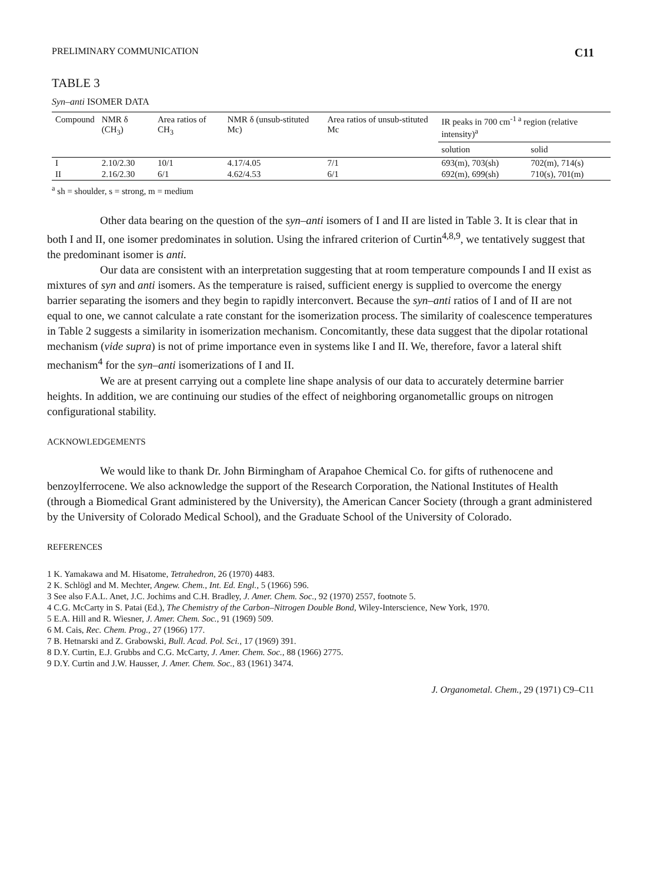PRELIMINARY COMMUNICATION C11
TABLE 3
Syn–anti ISOMER DATA
| Compound | NMR δ (CH<sub>3</sub>) | Area ratios of CH<sub>3</sub> | NMR δ (unsub-stituted Mc) | Area ratios of unsub-stituted Mc | IR peaks in 700 cm<sup>-1 a</sup> region (relative intensity)<sup>a</sup> | |
| --- | --- | --- | --- | --- | --- | --- |
| | | | | | solution | solid |
| I | 2.10/2.30 | 10/1 | 4.17/4.05 | 7/1 | 693(m), 703(sh) | 702(m), 714(s) |
| II | 2.16/2.30 | 6/1 | 4.62/4.53 | 6/1 | 692(m), 699(sh) | 710(s), 701(m) |
<sup>a</sup> sh = shoulder, s = strong, m = medium
Other data bearing on the question of the syn–anti isomers of I and II are listed in Table 3. It is clear that in both I and II, one isomer predominates in solution. Using the infrared criterion of Curtin<sup>4,8,9</sup>, we tentatively suggest that the predominant isomer is anti.
Our data are consistent with an interpretation suggesting that at room temperature compounds I and II exist as mixtures of syn and anti isomers. As the temperature is raised, sufficient energy is supplied to overcome the energy barrier separating the isomers and they begin to rapidly interconvert. Because the syn–anti ratios of I and of II are not equal to one, we cannot calculate a rate constant for the isomerization process. The similarity of coalescence temperatures in Table 2 suggests a similarity in isomerization mechanism. Concomitantly, these data suggest that the dipolar rotational mechanism (vide supra) is not of prime importance even in systems like I and II. We, therefore, favor a lateral shift mechanism<sup>4</sup> for the syn–anti isomerizations of I and II.
We are at present carrying out a complete line shape analysis of our data to accurately determine barrier heights. In addition, we are continuing our studies of the effect of neighboring organometallic groups on nitrogen configurational stability.
ACKNOWLEDGEMENTS
We would like to thank Dr. John Birmingham of Arapahoe Chemical Co. for gifts of ruthenocene and benzoylferrocene. We also acknowledge the support of the Research Corporation, the National Institutes of Health (through a Biomedical Grant administered by the University), the American Cancer Society (through a grant administered by the University of Colorado Medical School), and the Graduate School of the University of Colorado.
REFERENCES
1 K. Yamakawa and M. Hisatome, Tetrahedron, 26 (1970) 4483.
2 K. Schlögl and M. Mechter, Angew. Chem., Int. Ed. Engl., 5 (1966) 596.
3 See also F.A.L. Anet, J.C. Jochims and C.H. Bradley, J. Amer. Chem. Soc., 92 (1970) 2557, footnote 5.
4 C.G. McCarty in S. Patai (Ed.), The Chemistry of the Carbon–Nitrogen Double Bond, Wiley-Interscience, New York, 1970.
5 E.A. Hill and R. Wiesner, J. Amer. Chem. Soc., 91 (1969) 509.
6 M. Cais, Rec. Chem. Prog., 27 (1966) 177.
7 B. Hetnarski and Z. Grabowski, Bull. Acad. Pol. Sci., 17 (1969) 391.
8 D.Y. Curtin, E.J. Grubbs and C.G. McCarty, J. Amer. Chem. Soc., 88 (1966) 2775.
9 D.Y. Curtin and J.W. Hausser, J. Amer. Chem. Soc., 83 (1961) 3474.
J. Organometal. Chem., 29 (1971) C9–C11